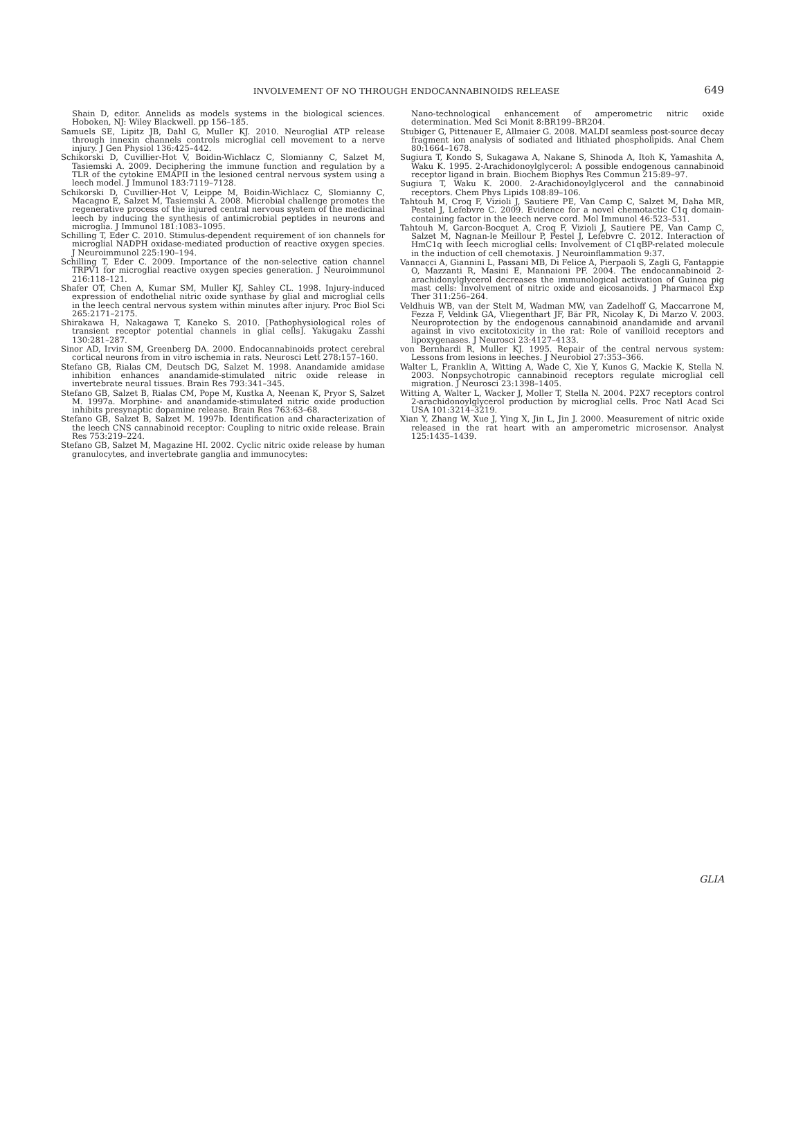INVOLVEMENT OF NO THROUGH ENDOCANNABINOIDS RELEASE
649
Shain D, editor. Annelids as models systems in the biological sciences. Hoboken, NJ: Wiley Blackwell. pp 156–185.
Samuels SE, Lipitz JB, Dahl G, Muller KJ. 2010. Neuroglial ATP release through innexin channels controls microglial cell movement to a nerve injury. J Gen Physiol 136:425–442.
Schikorski D, Cuvillier-Hot V, Boidin-Wichlacz C, Slomianny C, Salzet M, Tasiemski A. 2009. Deciphering the immune function and regulation by a TLR of the cytokine EMAPII in the lesioned central nervous system using a leech model. J Immunol 183:7119–7128.
Schikorski D, Cuvillier-Hot V, Leippe M, Boidin-Wichlacz C, Slomianny C, Macagno E, Salzet M, Tasiemski A. 2008. Microbial challenge promotes the regenerative process of the injured central nervous system of the medicinal leech by inducing the synthesis of antimicrobial peptides in neurons and microglia. J Immunol 181:1083–1095.
Schilling T, Eder C. 2010. Stimulus-dependent requirement of ion channels for microglial NADPH oxidase-mediated production of reactive oxygen species. J Neuroimmunol 225:190–194.
Schilling T, Eder C. 2009. Importance of the non-selective cation channel TRPV1 for microglial reactive oxygen species generation. J Neuroimmunol 216:118–121.
Shafer OT, Chen A, Kumar SM, Muller KJ, Sahley CL. 1998. Injury-induced expression of endothelial nitric oxide synthase by glial and microglial cells in the leech central nervous system within minutes after injury. Proc Biol Sci 265:2171–2175.
Shirakawa H, Nakagawa T, Kaneko S. 2010. [Pathophysiological roles of transient receptor potential channels in glial cells]. Yakugaku Zasshi 130:281–287.
Sinor AD, Irvin SM, Greenberg DA. 2000. Endocannabinoids protect cerebral cortical neurons from in vitro ischemia in rats. Neurosci Lett 278:157–160.
Stefano GB, Rialas CM, Deutsch DG, Salzet M. 1998. Anandamide amidase inhibition enhances anandamide-stimulated nitric oxide release in invertebrate neural tissues. Brain Res 793:341–345.
Stefano GB, Salzet B, Rialas CM, Pope M, Kustka A, Neenan K, Pryor S, Salzet M. 1997a. Morphine- and anandamide-stimulated nitric oxide production inhibits presynaptic dopamine release. Brain Res 763:63–68.
Stefano GB, Salzet B, Salzet M. 1997b. Identification and characterization of the leech CNS cannabinoid receptor: Coupling to nitric oxide release. Brain Res 753:219–224.
Stefano GB, Salzet M, Magazine HI. 2002. Cyclic nitric oxide release by human granulocytes, and invertebrate ganglia and immunocytes:
Nano-technological enhancement of amperometric nitric oxide determination. Med Sci Monit 8:BR199–BR204.
Stubiger G, Pittenauer E, Allmaier G. 2008. MALDI seamless post-source decay fragment ion analysis of sodiated and lithiated phospholipids. Anal Chem 80:1664–1678.
Sugiura T, Kondo S, Sukagawa A, Nakane S, Shinoda A, Itoh K, Yamashita A, Waku K. 1995. 2-Arachidonoylglycerol: A possible endogenous cannabinoid receptor ligand in brain. Biochem Biophys Res Commun 215:89–97.
Sugiura T, Waku K. 2000. 2-Arachidonoylglycerol and the cannabinoid receptors. Chem Phys Lipids 108:89–106.
Tahtouh M, Croq F, Vizioli J, Sautiere PE, Van Camp C, Salzet M, Daha MR, Pestel J, Lefebvre C. 2009. Evidence for a novel chemotactic C1q domain-containing factor in the leech nerve cord. Mol Immunol 46:523–531.
Tahtouh M, Garcon-Bocquet A, Croq F, Vizioli J, Sautiere PE, Van Camp C, Salzet M, Nagnan-le Meillour P, Pestel J, Lefebvre C. 2012. Interaction of HmC1q with leech microglial cells: Involvement of C1qBP-related molecule in the induction of cell chemotaxis. J Neuroinflammation 9:37.
Vannacci A, Giannini L, Passani MB, Di Felice A, Pierpaoli S, Zagli G, Fantappie O, Mazzanti R, Masini E, Mannaioni PF. 2004. The endocannabinoid 2-arachidonylglycerol decreases the immunological activation of Guinea pig mast cells: Involvement of nitric oxide and eicosanoids. J Pharmacol Exp Ther 311:256–264.
Veldhuis WB, van der Stelt M, Wadman MW, van Zadelhoff G, Maccarrone M, Fezza F, Veldink GA, Vliegenthart JF, Bär PR, Nicolay K, Di Marzo V. 2003. Neuroprotection by the endogenous cannabinoid anandamide and arvanil against in vivo excitotoxicity in the rat: Role of vanilloid receptors and lipoxygenases. J Neurosci 23:4127–4133.
von Bernhardi R, Muller KJ. 1995. Repair of the central nervous system: Lessons from lesions in leeches. J Neurobiol 27:353–366.
Walter L, Franklin A, Witting A, Wade C, Xie Y, Kunos G, Mackie K, Stella N. 2003. Nonpsychotropic cannabinoid receptors regulate microglial cell migration. J Neurosci 23:1398–1405.
Witting A, Walter L, Wacker J, Moller T, Stella N. 2004. P2X7 receptors control 2-arachidonoylglycerol production by microglial cells. Proc Natl Acad Sci USA 101:3214–3219.
Xian Y, Zhang W, Xue J, Ying X, Jin L, Jin J. 2000. Measurement of nitric oxide released in the rat heart with an amperometric microsensor. Analyst 125:1435–1439.
GLIA